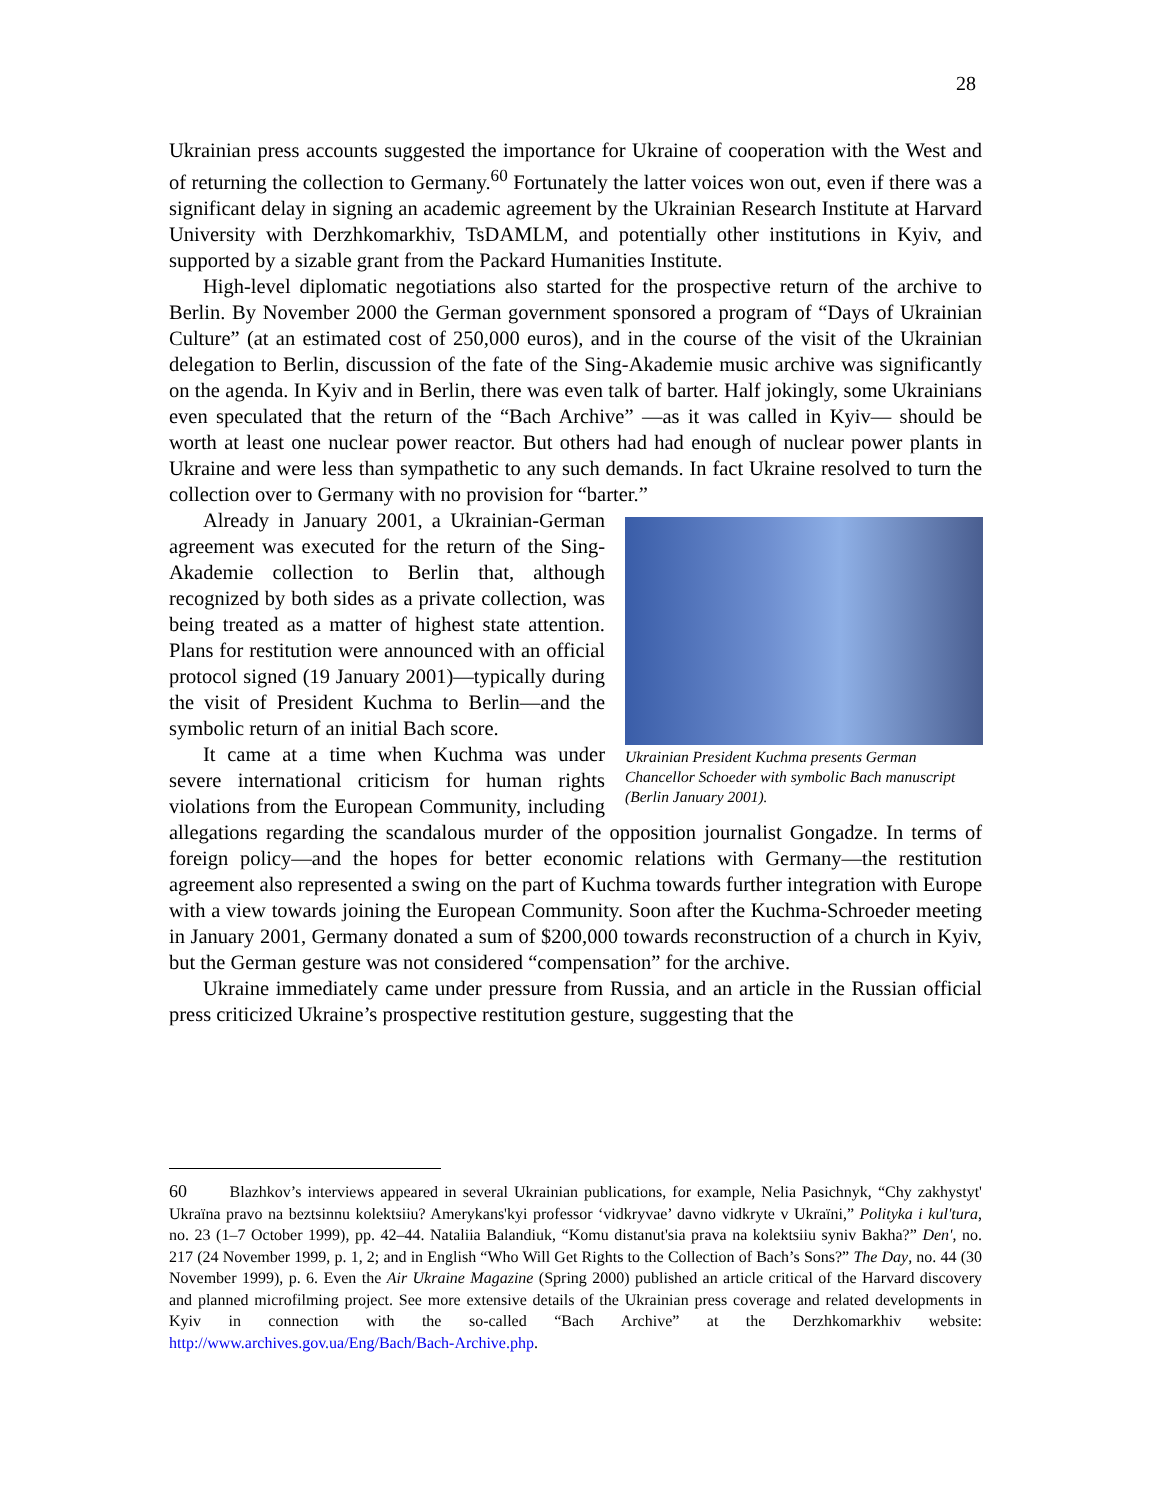28
Ukrainian press accounts suggested the importance for Ukraine of cooperation with the West and of returning the collection to Germany.<sup>60</sup> Fortunately the latter voices won out, even if there was a significant delay in signing an academic agreement by the Ukrainian Research Institute at Harvard University with Derzhkomarkhiv, TsDAMLM, and potentially other institutions in Kyiv, and supported by a sizable grant from the Packard Humanities Institute.
High-level diplomatic negotiations also started for the prospective return of the archive to Berlin. By November 2000 the German government sponsored a program of “Days of Ukrainian Culture” (at an estimated cost of 250,000 euros), and in the course of the visit of the Ukrainian delegation to Berlin, discussion of the fate of the Sing-Akademie music archive was significantly on the agenda. In Kyiv and in Berlin, there was even talk of barter. Half jokingly, some Ukrainians even speculated that the return of the “Bach Archive” —as it was called in Kyiv— should be worth at least one nuclear power reactor. But others had had enough of nuclear power plants in Ukraine and were less than sympathetic to any such demands. In fact Ukraine resolved to turn the collection over to Germany with no provision for “barter.”
Ukrainian President Kuchma presents German Chancellor Schoeder with symbolic Bach manuscript (Berlin January 2001).
Already in January 2001, a Ukrainian-German agreement was executed for the return of the Sing-Akademie collection to Berlin that, although recognized by both sides as a private collection, was being treated as a matter of highest state attention. Plans for restitution were announced with an official protocol signed (19 January 2001)—typically during the visit of President Kuchma to Berlin—and the symbolic return of an initial Bach score.
It came at a time when Kuchma was under severe international criticism for human rights violations from the European Community, including allegations regarding the scandalous murder of the opposition journalist Gongadze. In terms of foreign policy—and the hopes for better economic relations with Germany—the restitution agreement also represented a swing on the part of Kuchma towards further integration with Europe with a view towards joining the European Community. Soon after the Kuchma-Schroeder meeting in January 2001, Germany donated a sum of $200,000 towards reconstruction of a church in Kyiv, but the German gesture was not considered “compensation” for the archive.
Ukraine immediately came under pressure from Russia, and an article in the Russian official press criticized Ukraine’s prospective restitution gesture, suggesting that the
60 Blazhkov’s interviews appeared in several Ukrainian publications, for example, Nelia Pasichnyk, “Chy zakhystyt' Ukraïna pravo na beztsinnu kolektsiiu? Amerykans'kyi professor ‘vidkryvae’ davno vidkryte v Ukraïni,” Polityka i kul'tura, no. 23 (1–7 October 1999), pp. 42–44. Nataliia Balandiuk, “Komu distanut'sia prava na kolektsiiu syniv Bakha?” Den', no. 217 (24 November 1999, p. 1, 2; and in English “Who Will Get Rights to the Collection of Bach’s Sons?” The Day, no. 44 (30 November 1999), p. 6. Even the Air Ukraine Magazine (Spring 2000) published an article critical of the Harvard discovery and planned microfilming project. See more extensive details of the Ukrainian press coverage and related developments in Kyiv in connection with the so-called “Bach Archive” at the Derzhkomarkhiv website: http://www.archives.gov.ua/Eng/Bach/Bach-Archive.php.